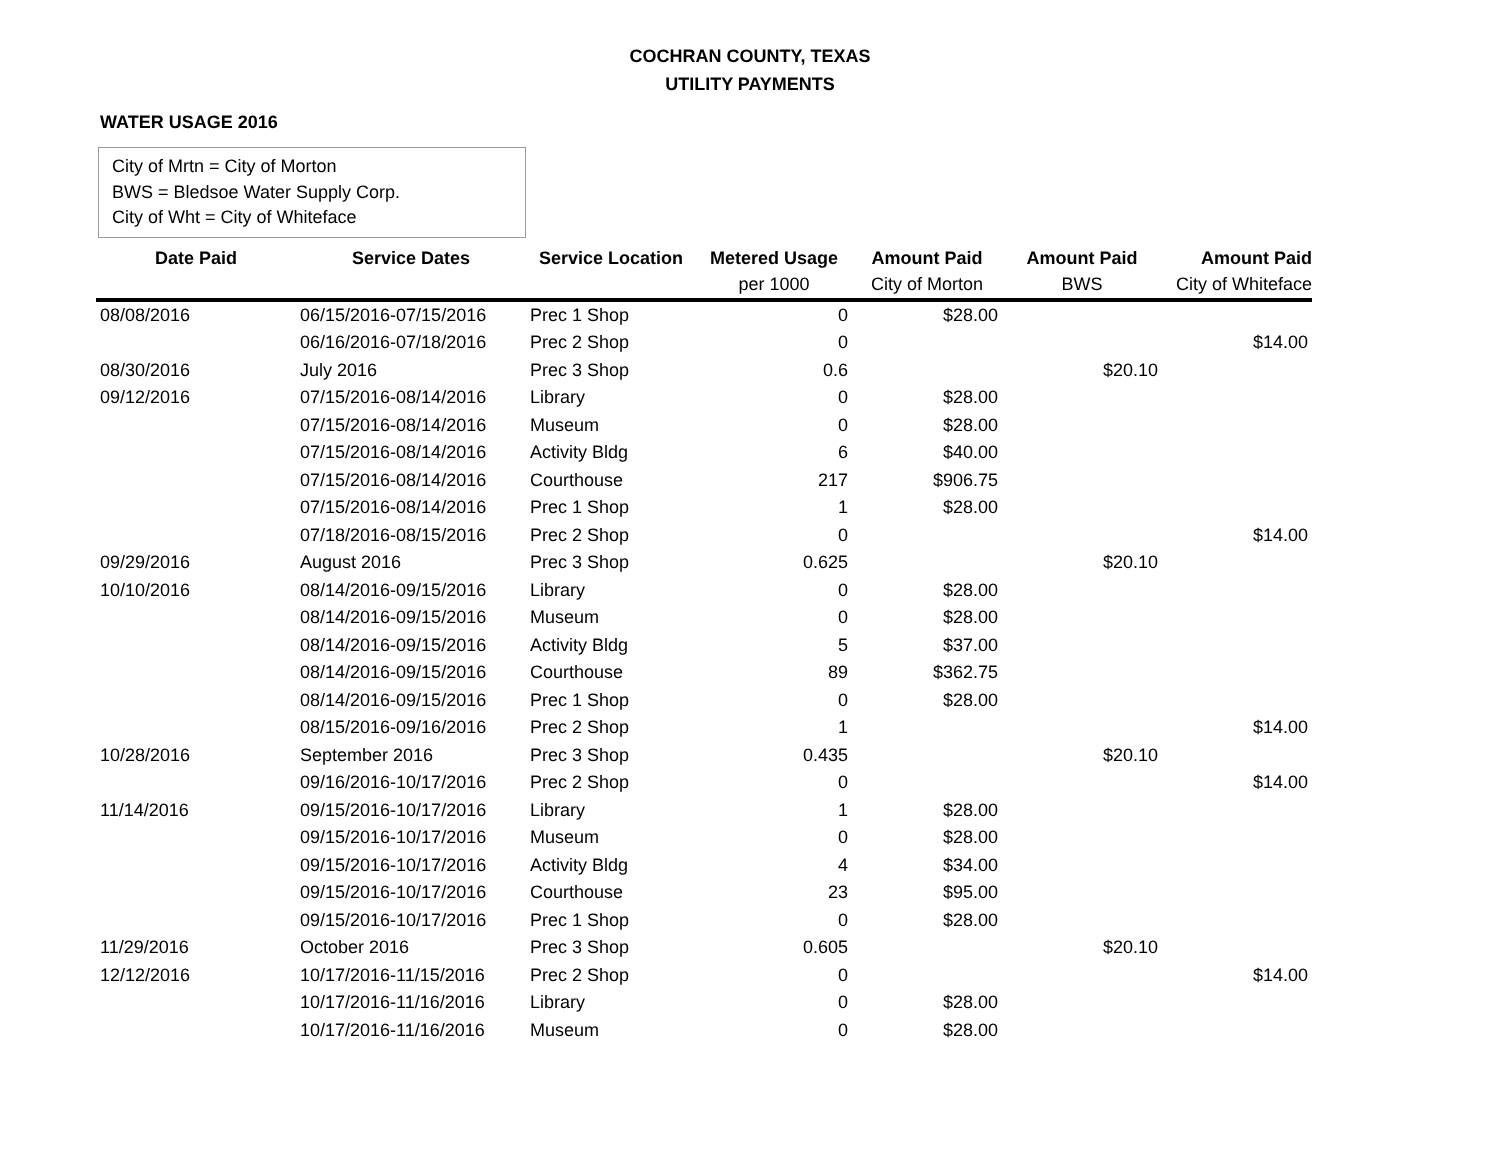COCHRAN COUNTY, TEXAS
UTILITY PAYMENTS
WATER USAGE 2016
City of Mrtn = City of Morton
BWS = Bledsoe Water Supply Corp.
City of Wht = City of Whiteface
| Date Paid | Service Dates | Service Location | Metered Usage | Amount Paid | Amount Paid | Amount Paid |
| --- | --- | --- | --- | --- | --- | --- |
| | | | per 1000 | City of Morton | BWS | City of Whiteface |
| 08/08/2016 | 06/15/2016-07/15/2016 | Prec 1 Shop | 0 | $28.00 | | |
| | 06/16/2016-07/18/2016 | Prec 2 Shop | 0 | | | $14.00 |
| 08/30/2016 | July 2016 | Prec 3 Shop | 0.6 | | $20.10 | |
| 09/12/2016 | 07/15/2016-08/14/2016 | Library | 0 | $28.00 | | |
| | 07/15/2016-08/14/2016 | Museum | 0 | $28.00 | | |
| | 07/15/2016-08/14/2016 | Activity Bldg | 6 | $40.00 | | |
| | 07/15/2016-08/14/2016 | Courthouse | 217 | $906.75 | | |
| | 07/15/2016-08/14/2016 | Prec 1 Shop | 1 | $28.00 | | |
| | 07/18/2016-08/15/2016 | Prec 2 Shop | 0 | | | $14.00 |
| 09/29/2016 | August 2016 | Prec 3 Shop | 0.625 | | $20.10 | |
| 10/10/2016 | 08/14/2016-09/15/2016 | Library | 0 | $28.00 | | |
| | 08/14/2016-09/15/2016 | Museum | 0 | $28.00 | | |
| | 08/14/2016-09/15/2016 | Activity Bldg | 5 | $37.00 | | |
| | 08/14/2016-09/15/2016 | Courthouse | 89 | $362.75 | | |
| | 08/14/2016-09/15/2016 | Prec 1 Shop | 0 | $28.00 | | |
| | 08/15/2016-09/16/2016 | Prec 2 Shop | 1 | | | $14.00 |
| 10/28/2016 | September 2016 | Prec 3 Shop | 0.435 | | $20.10 | |
| | 09/16/2016-10/17/2016 | Prec 2 Shop | 0 | | | $14.00 |
| 11/14/2016 | 09/15/2016-10/17/2016 | Library | 1 | $28.00 | | |
| | 09/15/2016-10/17/2016 | Museum | 0 | $28.00 | | |
| | 09/15/2016-10/17/2016 | Activity Bldg | 4 | $34.00 | | |
| | 09/15/2016-10/17/2016 | Courthouse | 23 | $95.00 | | |
| | 09/15/2016-10/17/2016 | Prec 1 Shop | 0 | $28.00 | | |
| 11/29/2016 | October 2016 | Prec 3 Shop | 0.605 | | $20.10 | |
| 12/12/2016 | 10/17/2016-11/15/2016 | Prec 2 Shop | 0 | | | $14.00 |
| | 10/17/2016-11/16/2016 | Library | 0 | $28.00 | | |
| | 10/17/2016-11/16/2016 | Museum | 0 | $28.00 | | |